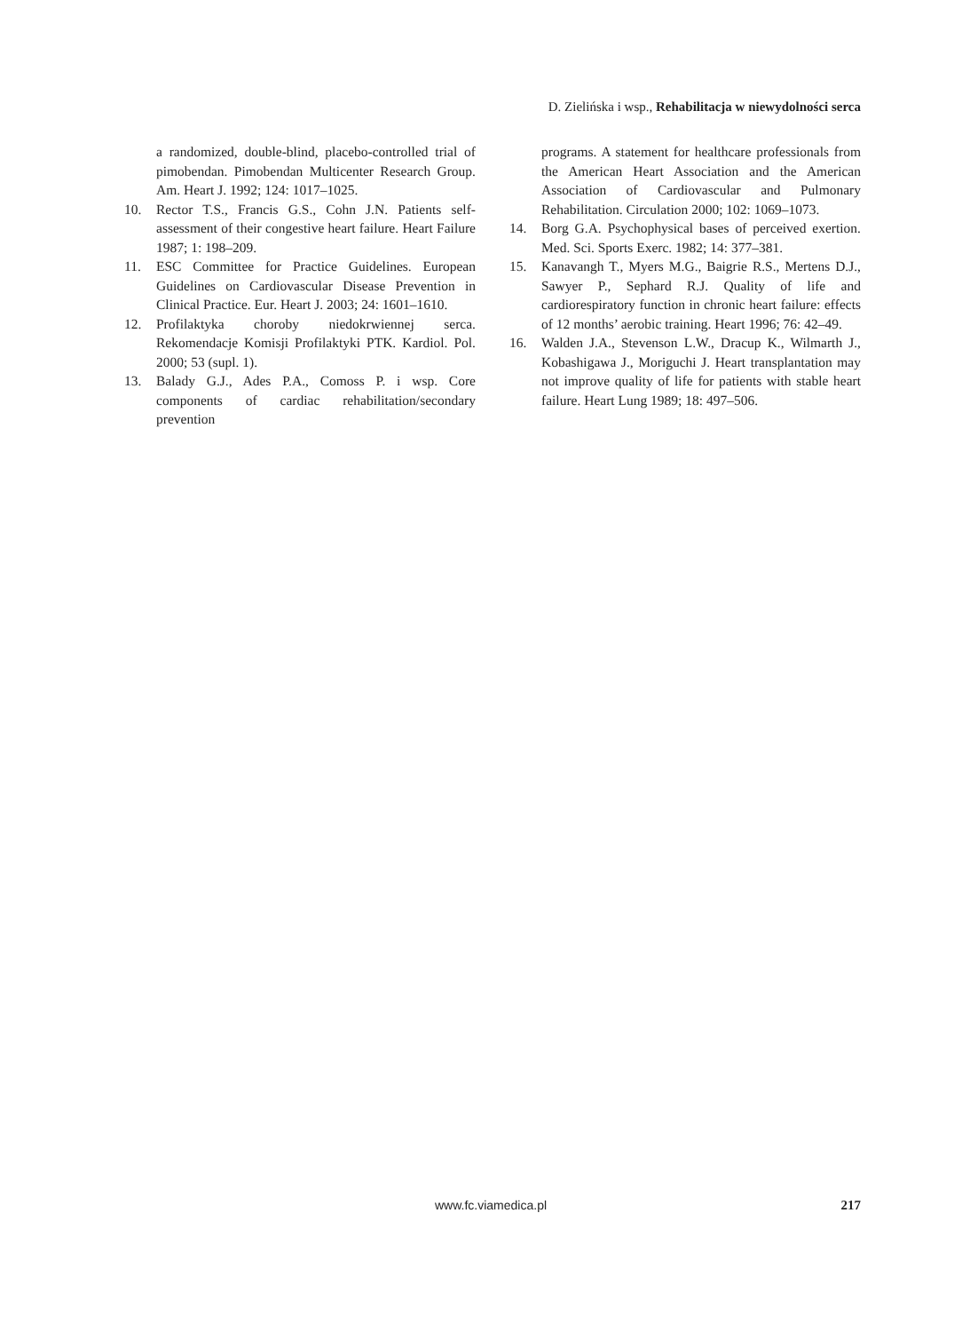D. Zielińska i wsp., Rehabilitacja w niewydolności serca
a randomized, double-blind, placebo-controlled trial of pimobendan. Pimobendan Multicenter Research Group. Am. Heart J. 1992; 124: 1017–1025.
10. Rector T.S., Francis G.S., Cohn J.N. Patients self-assessment of their congestive heart failure. Heart Failure 1987; 1: 198–209.
11. ESC Committee for Practice Guidelines. European Guidelines on Cardiovascular Disease Prevention in Clinical Practice. Eur. Heart J. 2003; 24: 1601–1610.
12. Profilaktyka choroby niedokrwiennej serca. Rekomendacje Komisji Profilaktyki PTK. Kardiol. Pol. 2000; 53 (supl. 1).
13. Balady G.J., Ades P.A., Comoss P. i wsp. Core components of cardiac rehabilitation/secondary prevention
programs. A statement for healthcare professionals from the American Heart Association and the American Association of Cardiovascular and Pulmonary Rehabilitation. Circulation 2000; 102: 1069–1073.
14. Borg G.A. Psychophysical bases of perceived exertion. Med. Sci. Sports Exerc. 1982; 14: 377–381.
15. Kanavangh T., Myers M.G., Baigrie R.S., Mertens D.J., Sawyer P., Sephard R.J. Quality of life and cardiorespiratory function in chronic heart failure: effects of 12 months’ aerobic training. Heart 1996; 76: 42–49.
16. Walden J.A., Stevenson L.W., Dracup K., Wilmarth J., Kobashigawa J., Moriguchi J. Heart transplantation may not improve quality of life for patients with stable heart failure. Heart Lung 1989; 18: 497–506.
www.fc.viamedica.pl 217